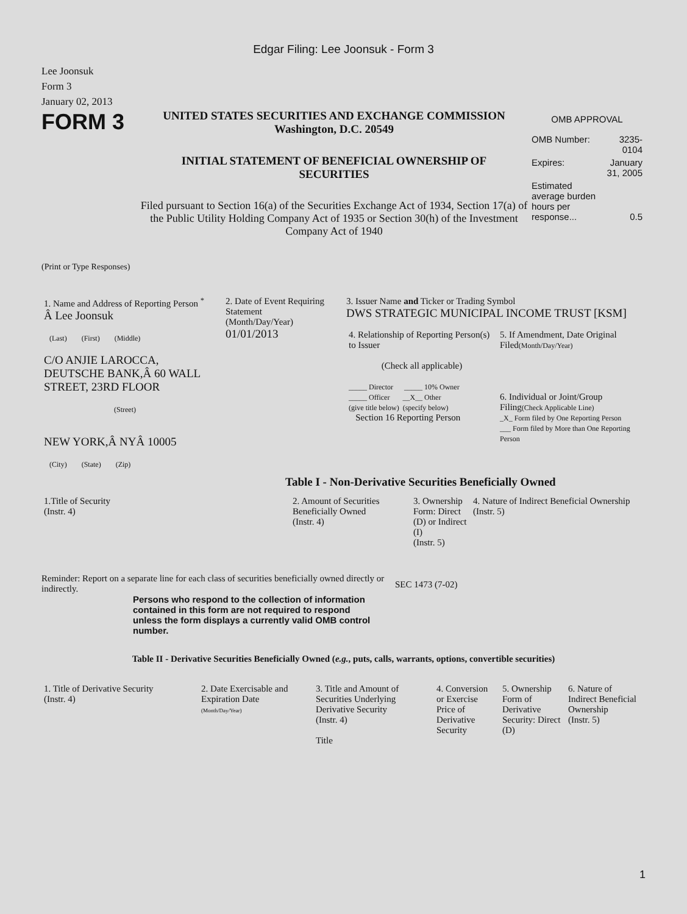Edgar Filing: Lee Joonsuk - Form 3
Lee Joonsuk
Form 3
January 02, 2013
FORM 3
UNITED STATES SECURITIES AND EXCHANGE COMMISSION
Washington, D.C. 20549
INITIAL STATEMENT OF BENEFICIAL OWNERSHIP OF SECURITIES
Filed pursuant to Section 16(a) of the Securities Exchange Act of 1934, Section 17(a) of the Public Utility Holding Company Act of 1935 or Section 30(h) of the Investment Company Act of 1940
OMB APPROVAL
| OMB Number: | 3235-0104 |
| Expires: | January 31, 2005 |
| Estimated average burden hours per response... | 0.5 |
(Print or Type Responses)
| 1. Name and Address of Reporting Person <sup>*</sup> Â Lee Joonsuk (Last) (First) (Middle) C/O ANJIE LAROCCA, DEUTSCHE BANK,Â 60 WALL STREET, 23RD FLOOR (Street) NEW YORK,Â NYÂ 10005 (City) (State) (Zip) | 2. Date of Event Requiring Statement (Month/Day/Year) 01/01/2013 | 3. Issuer Name and Ticker or Trading Symbol DWS STRATEGIC MUNICIPAL INCOME TRUST [KSM] / 4. Relationship of Reporting Person(s) to Issuer (Check all applicable) _____ Director _____ 10% Owner _____ Officer __X__ Other (give title below) (specify below) Section 16 Reporting Person / 5. If Amendment, Date Original Filed (Month/Day/Year) 6. Individual or Joint/Group Filing (Check Applicable Line) _X_ Form filed by One Reporting Person ___ Form filed by More than One Reporting Person / |
Table I - Non-Derivative Securities Beneficially Owned
| 1.Title of Security (Instr. 4) | 2. Amount of Securities Beneficially Owned (Instr. 4) | 3. Ownership Form: Direct (D) or Indirect (I) (Instr. 5) | 4. Nature of Indirect Beneficial Ownership (Instr. 5) |
| --- | --- | --- | --- |
Reminder: Report on a separate line for each class of securities beneficially owned directly or indirectly.
SEC 1473 (7-02)
Persons who respond to the collection of information contained in this form are not required to respond unless the form displays a currently valid OMB control number.
Table II - Derivative Securities Beneficially Owned (e.g., puts, calls, warrants, options, convertible securities)
| 1. Title of Derivative Security (Instr. 4) | 2. Date Exercisable and Expiration Date (Month/Day/Year) | 3. Title and Amount of Securities Underlying Derivative Security (Instr. 4) Title | 4. Conversion or Exercise Price of Derivative Security | 5. Ownership Form of Derivative Security: Direct (D) | 6. Nature of Indirect Beneficial Ownership (Instr. 5) |
| --- | --- | --- | --- | --- | --- |
1